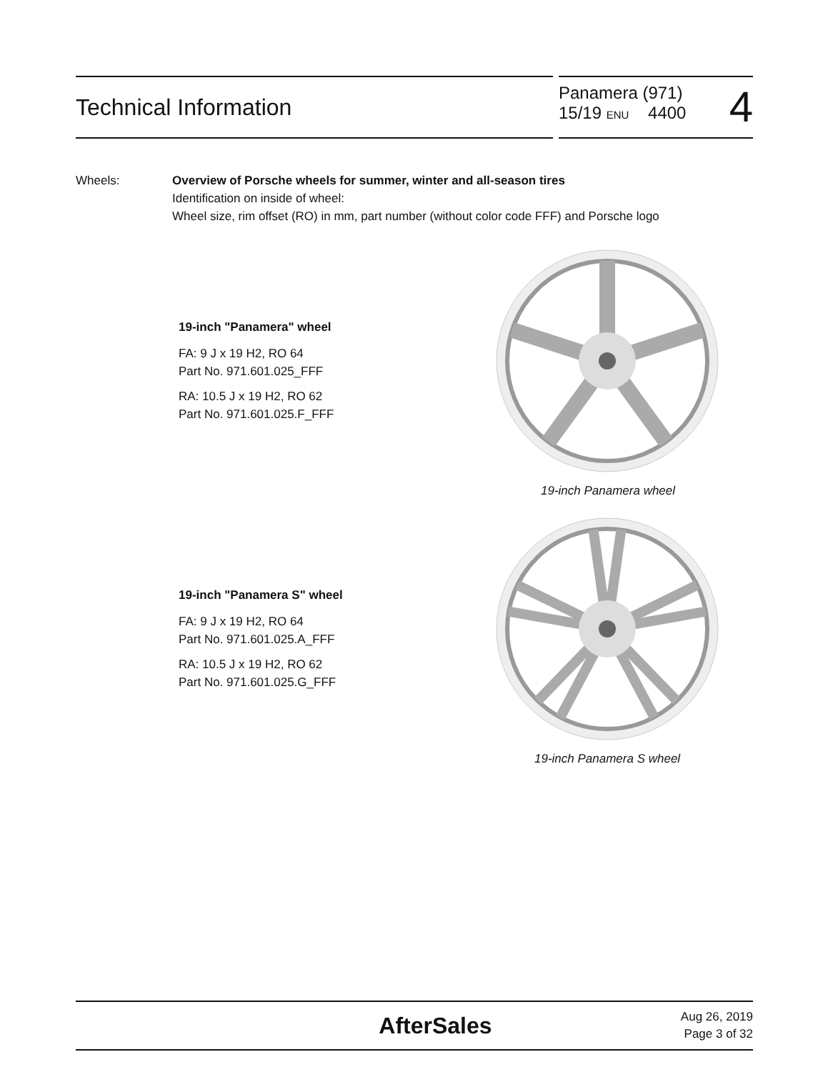Technical Information
Panamera (971)
15/19 ENU 4400
4
Wheels: Overview of Porsche wheels for summer, winter and all-season tires
Identification on inside of wheel:
Wheel size, rim offset (RO) in mm, part number (without color code FFF) and Porsche logo
19-inch "Panamera" wheel
FA: 9 J x 19 H2, RO 64
Part No. 971.601.025_FFF
RA: 10.5 J x 19 H2, RO 62
Part No. 971.601.025.F_FFF
19-inch Panamera wheel
19-inch "Panamera S" wheel
FA: 9 J x 19 H2, RO 64
Part No. 971.601.025.A_FFF
RA: 10.5 J x 19 H2, RO 62
Part No. 971.601.025.G_FFF
19-inch Panamera S wheel
AfterSales
Aug 26, 2019
Page 3 of 32